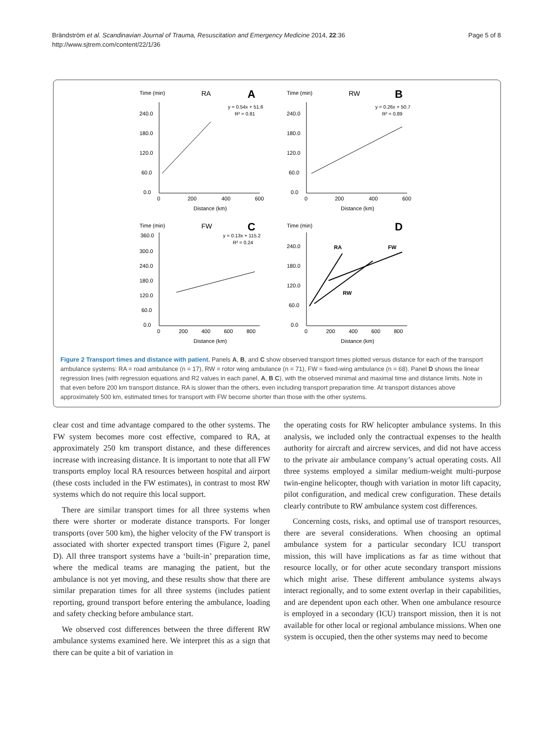Brändström et al. Scandinavian Journal of Trauma, Resuscitation and Emergency Medicine 2014, 22:36
http://www.sjtrem.com/content/22/1/36
Page 5 of 8
Time (min)
RA
A
y = 0.54x + 51.6
R² = 0.81
240.0
180.0
120.0
60.0
0.0
0
200
400
600
Distance (km)
Time (min)
RW
B
y = 0.26x + 50.7
R² = 0.89
240.0
180.0
120.0
60.0
0.0
0
200
400
600
Distance (km)
Time (min)
FW
C
y = 0.13x + 115.2
R² = 0.24
360.0
300.0
240.0
180.0
120.0
60.0
0.0
0
200
400
600
800
Distance (km)
Time (min)
D
240.0
180.0
120.0
60.0
0.0
0
200
400
600
800
Distance (km)
RA
FW
RW
Figure 2 Transport times and distance with patient. Panels A, B, and C show observed transport times plotted versus distance for each of the transport ambulance systems: RA = road ambulance (n = 17), RW = rotor wing ambulance (n = 71), FW = fixed-wing ambulance (n = 68). Panel D shows the linear regression lines (with regression equations and R2 values in each panel, A, B C), with the observed minimal and maximal time and distance limits. Note in that even before 200 km transport distance, RA is slower than the others, even including transport preparation time. At transport distances above approximately 500 km, estimated times for transport with FW become shorter than those with the other systems.
clear cost and time advantage compared to the other systems. The FW system becomes more cost effective, compared to RA, at approximately 250 km transport distance, and these differences increase with increasing distance. It is important to note that all FW transports employ local RA resources between hospital and airport (these costs included in the FW estimates), in contrast to most RW systems which do not require this local support.
There are similar transport times for all three systems when there were shorter or moderate distance transports. For longer transports (over 500 km), the higher velocity of the FW transport is associated with shorter expected transport times (Figure 2, panel D). All three transport systems have a ‘built-in’ preparation time, where the medical teams are managing the patient, but the ambulance is not yet moving, and these results show that there are similar preparation times for all three systems (includes patient reporting, ground transport before entering the ambulance, loading and safety checking before ambulance start.
We observed cost differences between the three different RW ambulance systems examined here. We interpret this as a sign that there can be quite a bit of variation in
the operating costs for RW helicopter ambulance systems. In this analysis, we included only the contractual expenses to the health authority for aircraft and aircrew services, and did not have access to the private air ambulance company’s actual operating costs. All three systems employed a similar medium-weight multi-purpose twin-engine helicopter, though with variation in motor lift capacity, pilot configuration, and medical crew configuration. These details clearly contribute to RW ambulance system cost differences.
Concerning costs, risks, and optimal use of transport resources, there are several considerations. When choosing an optimal ambulance system for a particular secondary ICU transport mission, this will have implications as far as time without that resource locally, or for other acute secondary transport missions which might arise. These different ambulance systems always interact regionally, and to some extent overlap in their capabilities, and are dependent upon each other. When one ambulance resource is employed in a secondary (ICU) transport mission, then it is not available for other local or regional ambulance missions. When one system is occupied, then the other systems may need to become